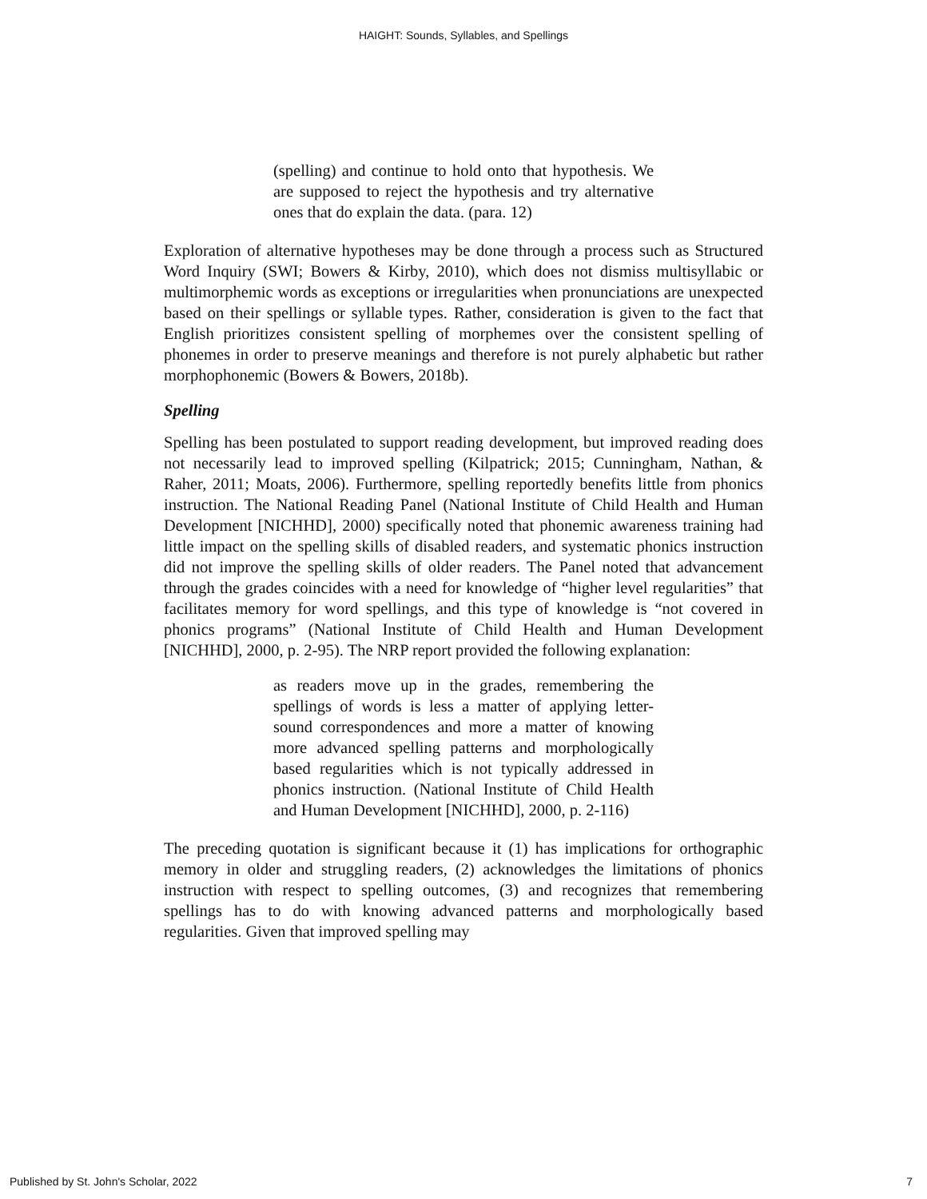HAIGHT: Sounds, Syllables, and Spellings
(spelling) and continue to hold onto that hypothesis. We are supposed to reject the hypothesis and try alternative ones that do explain the data. (para. 12)
Exploration of alternative hypotheses may be done through a process such as Structured Word Inquiry (SWI; Bowers & Kirby, 2010), which does not dismiss multisyllabic or multimorphemic words as exceptions or irregularities when pronunciations are unexpected based on their spellings or syllable types. Rather, consideration is given to the fact that English prioritizes consistent spelling of morphemes over the consistent spelling of phonemes in order to preserve meanings and therefore is not purely alphabetic but rather morphophonemic (Bowers & Bowers, 2018b).
Spelling
Spelling has been postulated to support reading development, but improved reading does not necessarily lead to improved spelling (Kilpatrick; 2015; Cunningham, Nathan, & Raher, 2011; Moats, 2006). Furthermore, spelling reportedly benefits little from phonics instruction. The National Reading Panel (National Institute of Child Health and Human Development [NICHHD], 2000) specifically noted that phonemic awareness training had little impact on the spelling skills of disabled readers, and systematic phonics instruction did not improve the spelling skills of older readers. The Panel noted that advancement through the grades coincides with a need for knowledge of “higher level regularities” that facilitates memory for word spellings, and this type of knowledge is “not covered in phonics programs” (National Institute of Child Health and Human Development [NICHHD], 2000, p. 2-95). The NRP report provided the following explanation:
as readers move up in the grades, remembering the spellings of words is less a matter of applying letter-sound correspondences and more a matter of knowing more advanced spelling patterns and morphologically based regularities which is not typically addressed in phonics instruction. (National Institute of Child Health and Human Development [NICHHD], 2000, p. 2-116)
The preceding quotation is significant because it (1) has implications for orthographic memory in older and struggling readers, (2) acknowledges the limitations of phonics instruction with respect to spelling outcomes, (3) and recognizes that remembering spellings has to do with knowing advanced patterns and morphologically based regularities. Given that improved spelling may
Published by St. John's Scholar, 2022 7